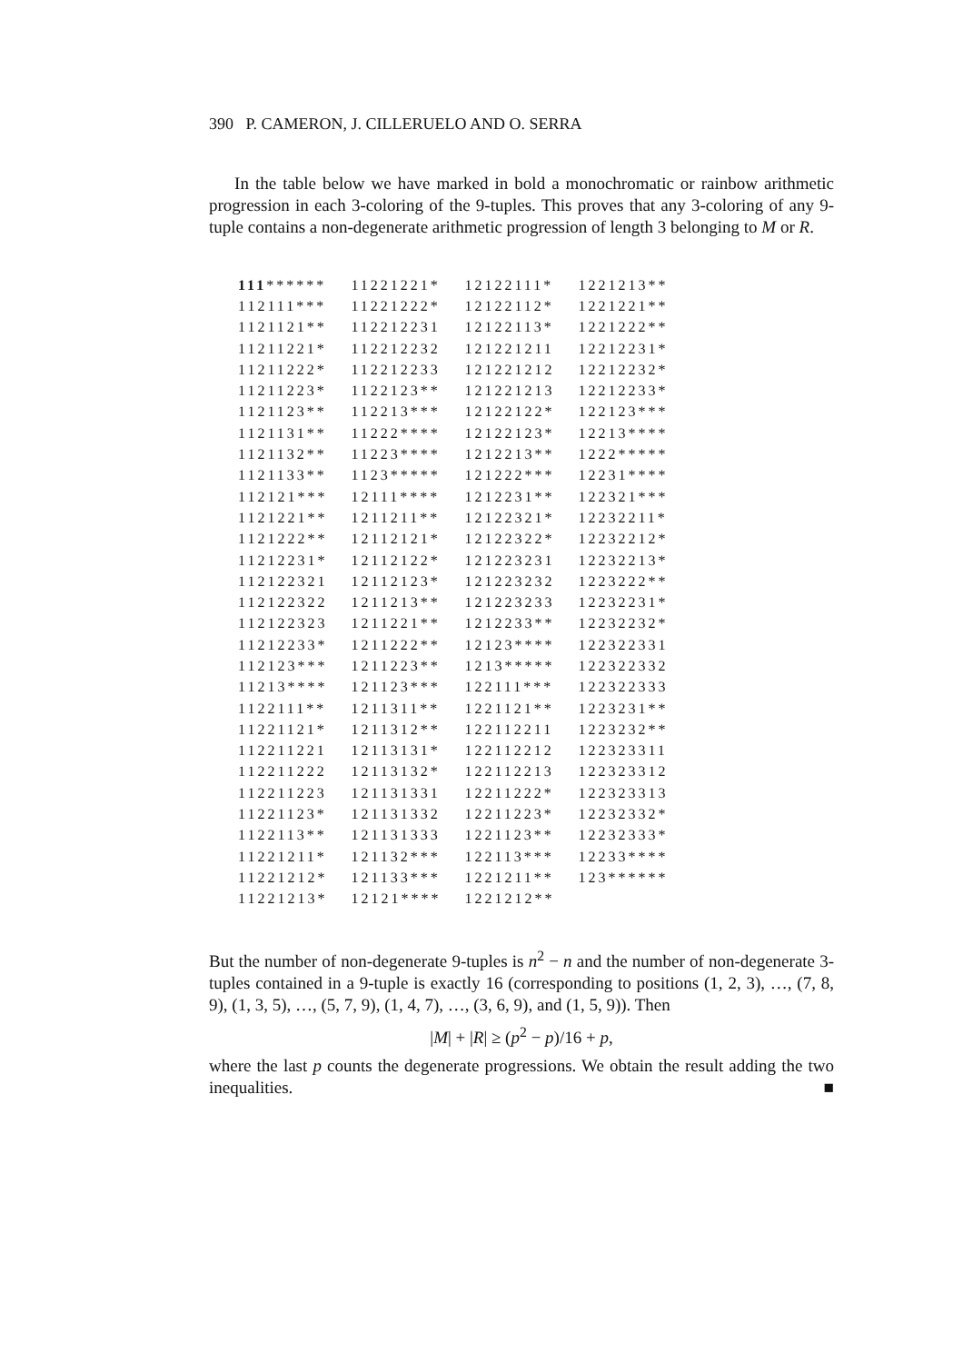390 P. CAMERON, J. CILLERUELO AND O. SERRA
In the table below we have marked in bold a monochromatic or rainbow arithmetic progression in each 3-coloring of the 9-tuples. This proves that any 3-coloring of any 9-tuple contains a non-degenerate arithmetic progression of length 3 belonging to M or R.
| 111 ****** | 11221221* | 12122111* | 1221213** |
| 112111*** | 11221222* | 12122112* | 1221221** |
| 1121121** | 112212231 | 12122113* | 1221222** |
| 11211221* | 112212232 | 121221211 | 12212231* |
| 11211222* | 112212233 | 121221212 | 12212232* |
| 11211223* | 1122123** | 121221213 | 12212233* |
| 1121123** | 112213*** | 12122122* | 122123*** |
| 1121131** | 11222**** | 12122123* | 12213**** |
| 1121132** | 11223**** | 1212213** | 1222***** |
| 1121133** | 1123***** | 121222*** | 12231**** |
| 112121*** | 12111**** | 1212231** | 122321*** |
| 1121221** | 1211211** | 12122321* | 12232211* |
| 1121222** | 12112121* | 12122322* | 12232212* |
| 11212231* | 12112122* | 121223231 | 12232213* |
| 112122321 | 12112123* | 121223232 | 1223222** |
| 112122322 | 1211213** | 121223233 | 12232231* |
| 112122323 | 1211221** | 1212233** | 12232232* |
| 11212233* | 1211222** | 12123**** | 122322331 |
| 112123*** | 1211223** | 1213***** | 122322332 |
| 11213**** | 121123*** | 122111*** | 122322333 |
| 1122111** | 1211311** | 1221121** | 1223231** |
| 11221121* | 1211312** | 122112211 | 1223232** |
| 112211221 | 12113131* | 122112212 | 122323311 |
| 112211222 | 12113132* | 122112213 | 122323312 |
| 112211223 | 121131331 | 12211222* | 122323313 |
| 11221123* | 121131332 | 12211223* | 12232332* |
| 1122113** | 121131333 | 1221123** | 12232333* |
| 11221211* | 121132*** | 122113*** | 12233**** |
| 11221212* | 121133*** | 1221211** | 123****** |
| 11221213* | 12121**** | 1221212** | |
But the number of non-degenerate 9-tuples is n<sup>2</sup> − n and the number of non-degenerate 3-tuples contained in a 9-tuple is exactly 16 (corresponding to positions (1, 2, 3), …, (7, 8, 9), (1, 3, 5), …, (5, 7, 9), (1, 4, 7), …, (3, 6, 9), and (1, 5, 9)). Then
|M| + |R| ≥ (p<sup>2</sup> − p)/16 + p,
where the last p counts the degenerate progressions. We obtain the result adding the two inequalities. ■